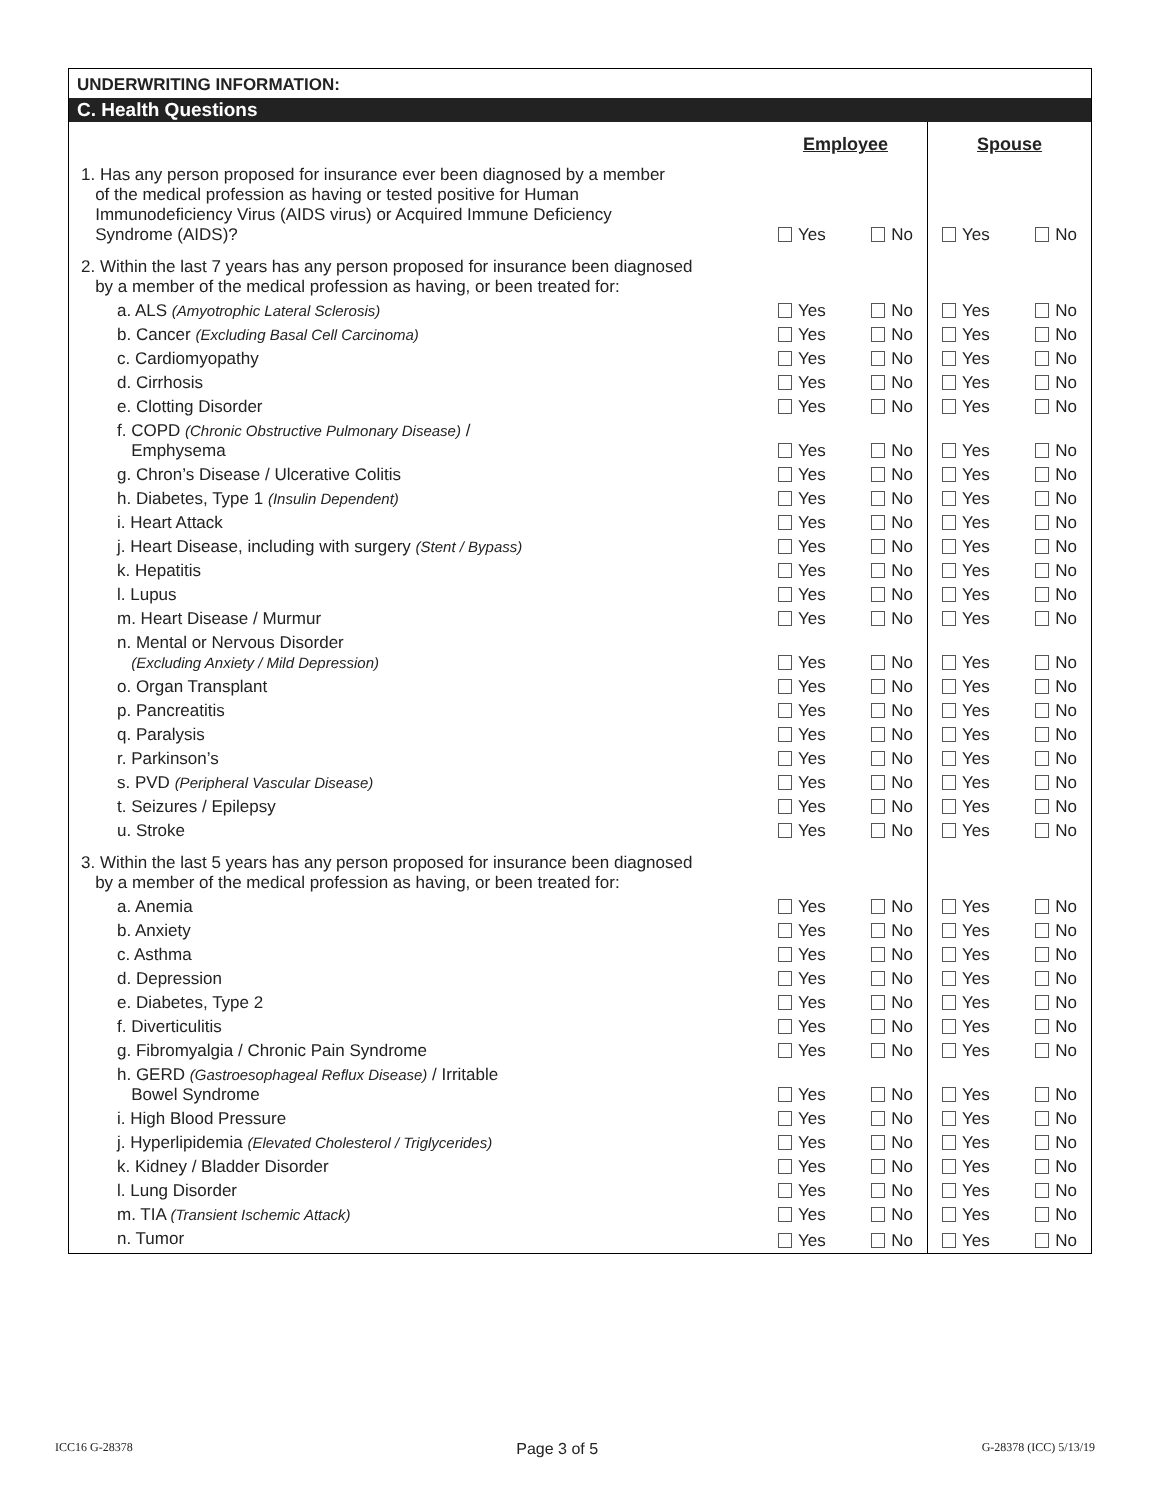UNDERWRITING INFORMATION:
C. Health Questions
| | Employee | Spouse |
| --- | --- | --- |
| 1. Has any person proposed for insurance ever been diagnosed by a member of the medical profession as having or tested positive for Human Immunodeficiency Virus (AIDS virus) or Acquired Immune Deficiency Syndrome (AIDS)? | Yes No | Yes No |
| 2. Within the last 7 years has any person proposed for insurance been diagnosed by a member of the medical profession as having, or been treated for: | | |
| a. ALS (Amyotrophic Lateral Sclerosis) | Yes No | Yes No |
| b. Cancer (Excluding Basal Cell Carcinoma) | Yes No | Yes No |
| c. Cardiomyopathy | Yes No | Yes No |
| d. Cirrhosis | Yes No | Yes No |
| e. Clotting Disorder | Yes No | Yes No |
| f. COPD (Chronic Obstructive Pulmonary Disease) / Emphysema | Yes No | Yes No |
| g. Chron’s Disease / Ulcerative Colitis | Yes No | Yes No |
| h. Diabetes, Type 1 (Insulin Dependent) | Yes No | Yes No |
| i. Heart Attack | Yes No | Yes No |
| j. Heart Disease, including with surgery (Stent / Bypass) | Yes No | Yes No |
| k. Hepatitis | Yes No | Yes No |
| l. Lupus | Yes No | Yes No |
| m. Heart Disease / Murmur | Yes No | Yes No |
| n. Mental or Nervous Disorder (Excluding Anxiety / Mild Depression) | Yes No | Yes No |
| o. Organ Transplant | Yes No | Yes No |
| p. Pancreatitis | Yes No | Yes No |
| q. Paralysis | Yes No | Yes No |
| r. Parkinson’s | Yes No | Yes No |
| s. PVD (Peripheral Vascular Disease) | Yes No | Yes No |
| t. Seizures / Epilepsy | Yes No | Yes No |
| u. Stroke | Yes No | Yes No |
| 3. Within the last 5 years has any person proposed for insurance been diagnosed by a member of the medical profession as having, or been treated for: | | |
| a. Anemia | Yes No | Yes No |
| b. Anxiety | Yes No | Yes No |
| c. Asthma | Yes No | Yes No |
| d. Depression | Yes No | Yes No |
| e. Diabetes, Type 2 | Yes No | Yes No |
| f. Diverticulitis | Yes No | Yes No |
| g. Fibromyalgia / Chronic Pain Syndrome | Yes No | Yes No |
| h. GERD (Gastroesophageal Reflux Disease) / Irritable Bowel Syndrome | Yes No | Yes No |
| i. High Blood Pressure | Yes No | Yes No |
| j. Hyperlipidemia (Elevated Cholesterol / Triglycerides) | Yes No | Yes No |
| k. Kidney / Bladder Disorder | Yes No | Yes No |
| l. Lung Disorder | Yes No | Yes No |
| m. TIA (Transient Ischemic Attack) | Yes No | Yes No |
| n. Tumor | Yes No | Yes No |
ICC16 G-28378 Page 3 of 5 G-28378 (ICC) 5/13/19